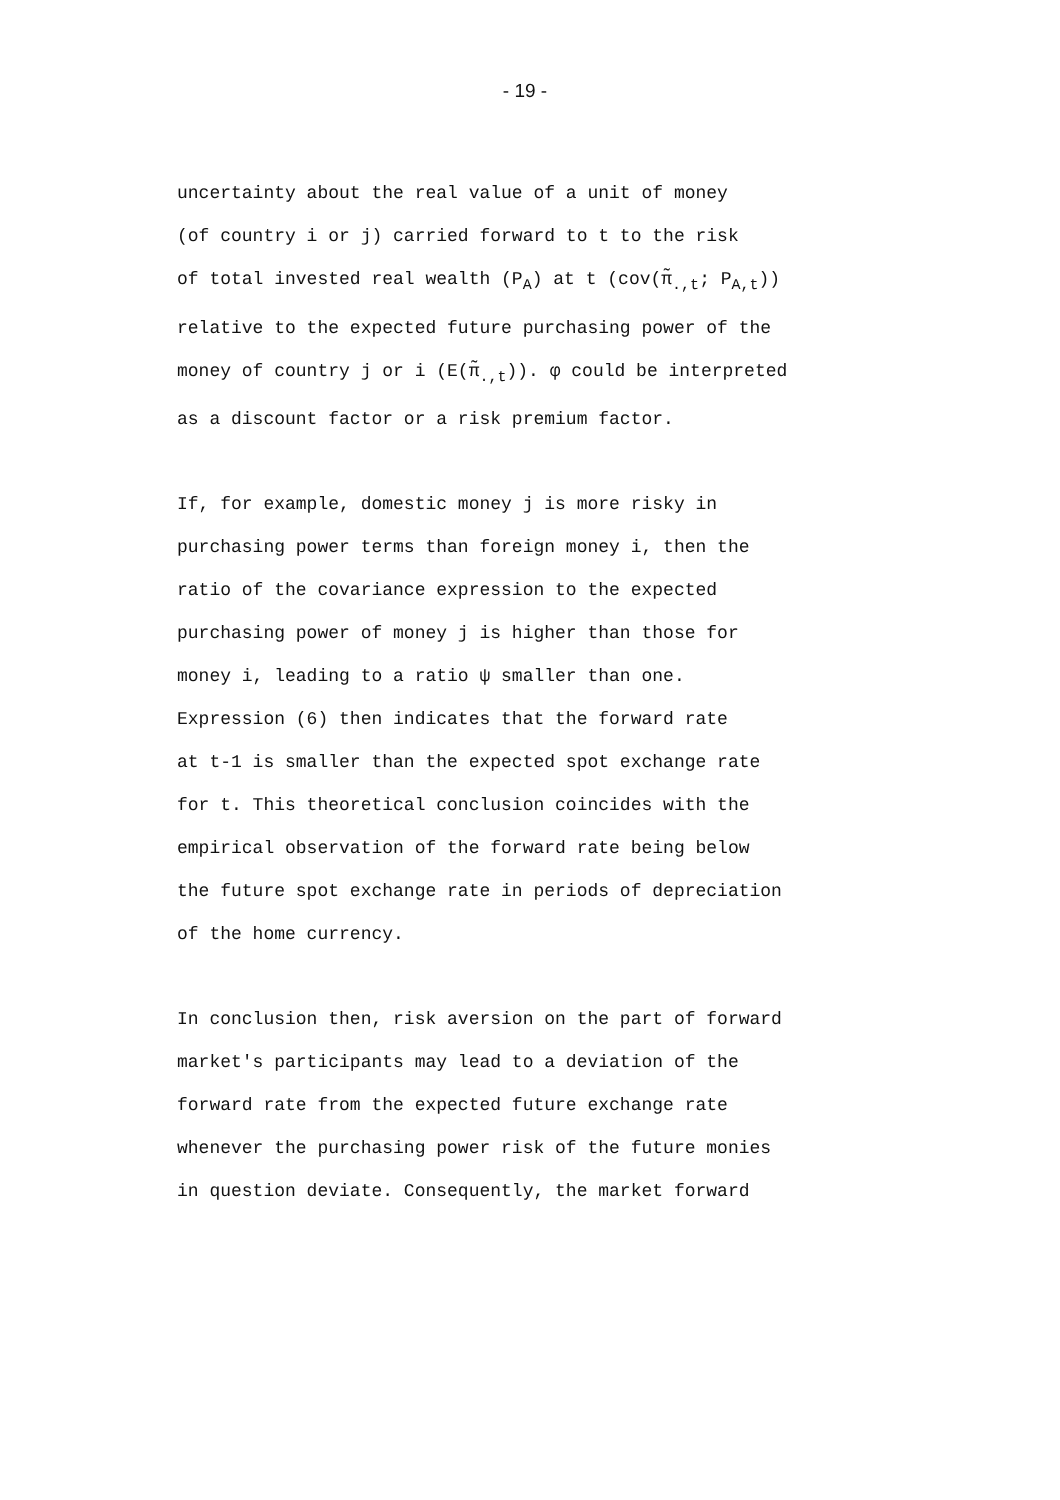- 19 -
uncertainty about the real value of a unit of money
(of country i or j) carried forward to t to the risk
of total invested real wealth (P<sub>A</sub>) at t (cov(π̃<sub>.,t</sub>; P<sub>A,t</sub>))
relative to the expected future purchasing power of the
money of country j or i (E(π̃<sub>.,t</sub>)). φ could be interpreted
as a discount factor or a risk premium factor.
If, for example, domestic money j is more risky in
purchasing power terms than foreign money i, then the
ratio of the covariance expression to the expected
purchasing power of money j is higher than those for
money i, leading to a ratio ψ smaller than one.
Expression (6) then indicates that the forward rate
at t-1 is smaller than the expected spot exchange rate
for t. This theoretical conclusion coincides with the
empirical observation of the forward rate being below
the future spot exchange rate in periods of depreciation
of the home currency.
In conclusion then, risk aversion on the part of forward
market's participants may lead to a deviation of the
forward rate from the expected future exchange rate
whenever the purchasing power risk of the future monies
in question deviate. Consequently, the market forward